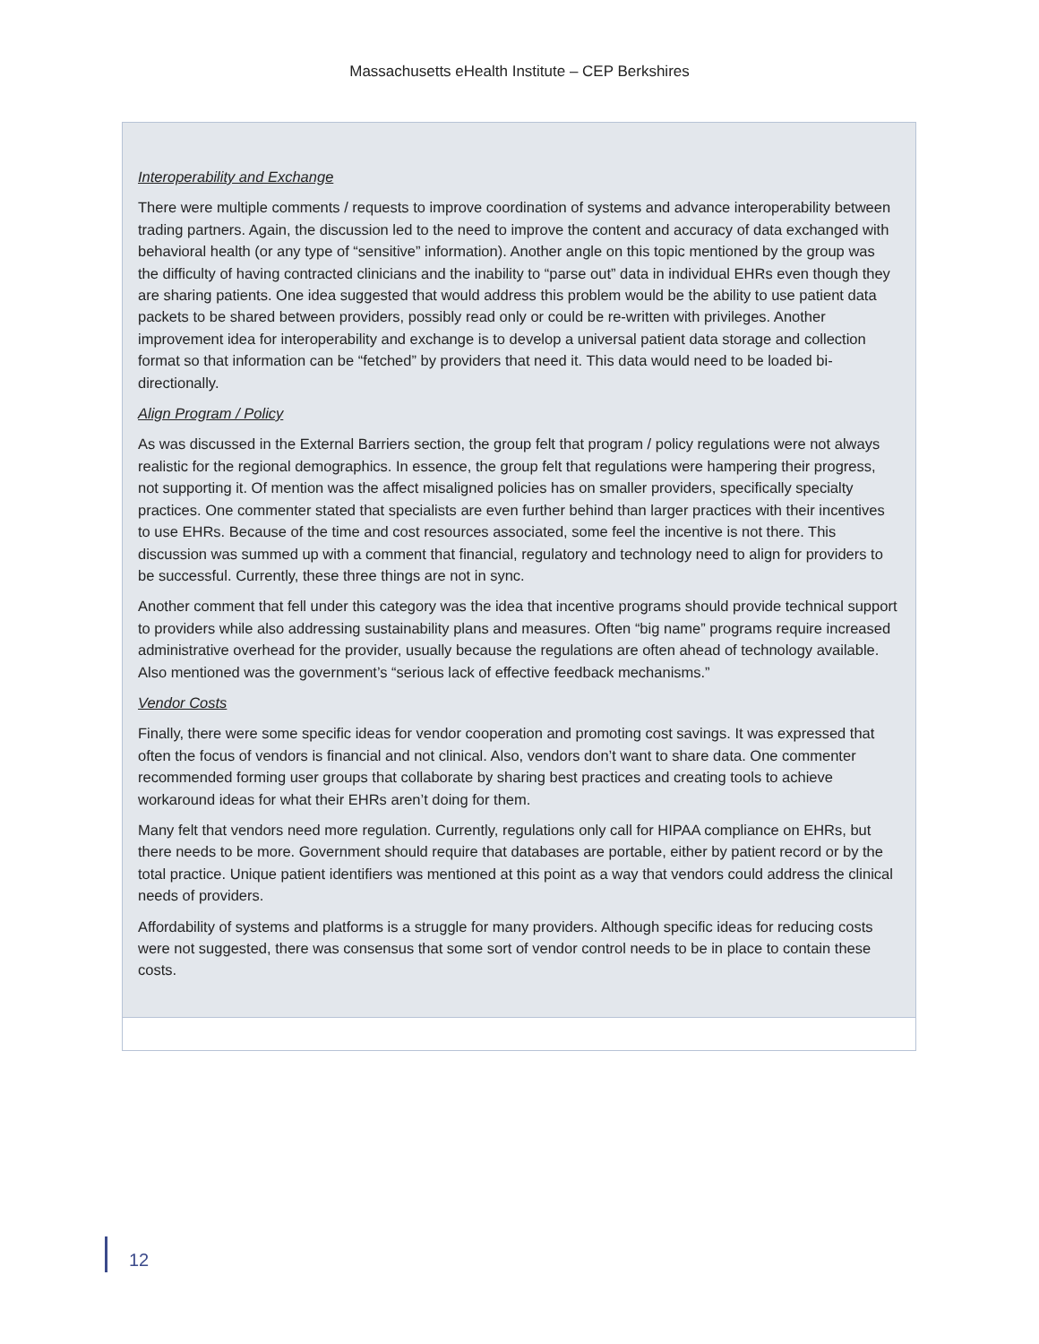Massachusetts eHealth Institute – CEP Berkshires
Interoperability and Exchange
There were multiple comments / requests to improve coordination of systems and advance interoperability between trading partners. Again, the discussion led to the need to improve the content and accuracy of data exchanged with behavioral health (or any type of “sensitive” information). Another angle on this topic mentioned by the group was the difficulty of having contracted clinicians and the inability to “parse out” data in individual EHRs even though they are sharing patients. One idea suggested that would address this problem would be the ability to use patient data packets to be shared between providers, possibly read only or could be re-written with privileges. Another improvement idea for interoperability and exchange is to develop a universal patient data storage and collection format so that information can be “fetched” by providers that need it. This data would need to be loaded bi-directionally.
Align Program / Policy
As was discussed in the External Barriers section, the group felt that program / policy regulations were not always realistic for the regional demographics. In essence, the group felt that regulations were hampering their progress, not supporting it. Of mention was the affect misaligned policies has on smaller providers, specifically specialty practices. One commenter stated that specialists are even further behind than larger practices with their incentives to use EHRs. Because of the time and cost resources associated, some feel the incentive is not there. This discussion was summed up with a comment that financial, regulatory and technology need to align for providers to be successful. Currently, these three things are not in sync.
Another comment that fell under this category was the idea that incentive programs should provide technical support to providers while also addressing sustainability plans and measures. Often “big name” programs require increased administrative overhead for the provider, usually because the regulations are often ahead of technology available. Also mentioned was the government’s “serious lack of effective feedback mechanisms.”
Vendor Costs
Finally, there were some specific ideas for vendor cooperation and promoting cost savings. It was expressed that often the focus of vendors is financial and not clinical. Also, vendors don’t want to share data. One commenter recommended forming user groups that collaborate by sharing best practices and creating tools to achieve workaround ideas for what their EHRs aren’t doing for them.
Many felt that vendors need more regulation. Currently, regulations only call for HIPAA compliance on EHRs, but there needs to be more. Government should require that databases are portable, either by patient record or by the total practice. Unique patient identifiers was mentioned at this point as a way that vendors could address the clinical needs of providers.
Affordability of systems and platforms is a struggle for many providers. Although specific ideas for reducing costs were not suggested, there was consensus that some sort of vendor control needs to be in place to contain these costs.
12